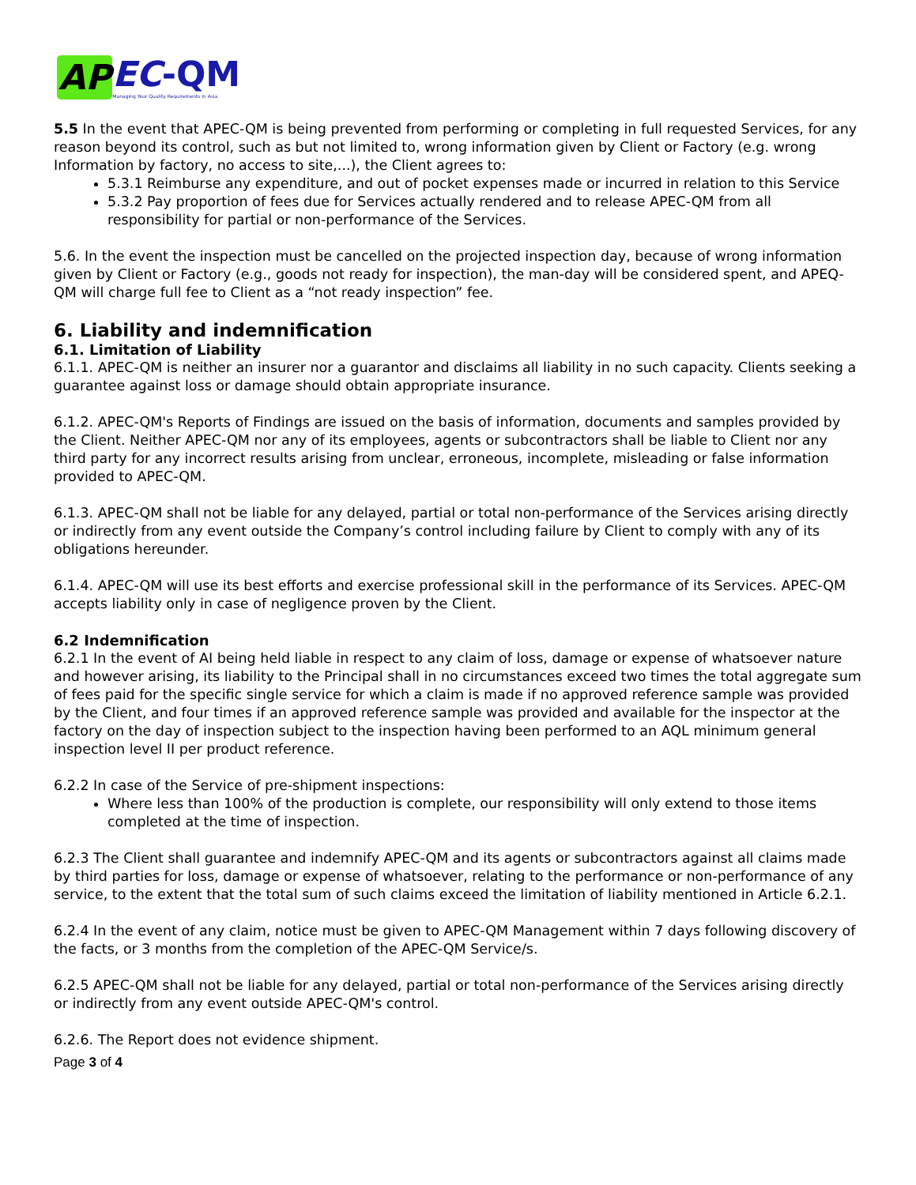AP EC-QM
Managing Your Quality Requirements In Asia
5.5 In the event that APEC-QM is being prevented from performing or completing in full requested Services, for any reason beyond its control, such as but not limited to, wrong information given by Client or Factory (e.g. wrong Information by factory, no access to site,...), the Client agrees to:
5.3.1 Reimburse any expenditure, and out of pocket expenses made or incurred in relation to this Service
5.3.2 Pay proportion of fees due for Services actually rendered and to release APEC-QM from all responsibility for partial or non-performance of the Services.
5.6. In the event the inspection must be cancelled on the projected inspection day, because of wrong information given by Client or Factory (e.g., goods not ready for inspection), the man-day will be considered spent, and APEQ-QM will charge full fee to Client as a “not ready inspection” fee.
6. Liability and indemnification
6.1. Limitation of Liability
6.1.1. APEC-QM is neither an insurer nor a guarantor and disclaims all liability in no such capacity. Clients seeking a guarantee against loss or damage should obtain appropriate insurance.
6.1.2. APEC-QM's Reports of Findings are issued on the basis of information, documents and samples provided by the Client. Neither APEC-QM nor any of its employees, agents or subcontractors shall be liable to Client nor any third party for any incorrect results arising from unclear, erroneous, incomplete, misleading or false information provided to APEC-QM.
6.1.3. APEC-QM shall not be liable for any delayed, partial or total non-performance of the Services arising directly or indirectly from any event outside the Company’s control including failure by Client to comply with any of its obligations hereunder.
6.1.4. APEC-QM will use its best efforts and exercise professional skill in the performance of its Services. APEC-QM accepts liability only in case of negligence proven by the Client.
6.2 Indemnification
6.2.1 In the event of AI being held liable in respect to any claim of loss, damage or expense of whatsoever nature and however arising, its liability to the Principal shall in no circumstances exceed two times the total aggregate sum of fees paid for the specific single service for which a claim is made if no approved reference sample was provided by the Client, and four times if an approved reference sample was provided and available for the inspector at the factory on the day of inspection subject to the inspection having been performed to an AQL minimum general inspection level II per product reference.
6.2.2 In case of the Service of pre-shipment inspections:
Where less than 100% of the production is complete, our responsibility will only extend to those items completed at the time of inspection.
6.2.3 The Client shall guarantee and indemnify APEC-QM and its agents or subcontractors against all claims made by third parties for loss, damage or expense of whatsoever, relating to the performance or non-performance of any service, to the extent that the total sum of such claims exceed the limitation of liability mentioned in Article 6.2.1.
6.2.4 In the event of any claim, notice must be given to APEC-QM Management within 7 days following discovery of the facts, or 3 months from the completion of the APEC-QM Service/s.
6.2.5 APEC-QM shall not be liable for any delayed, partial or total non-performance of the Services arising directly or indirectly from any event outside APEC-QM's control.
6.2.6. The Report does not evidence shipment.
Page 3 of 4